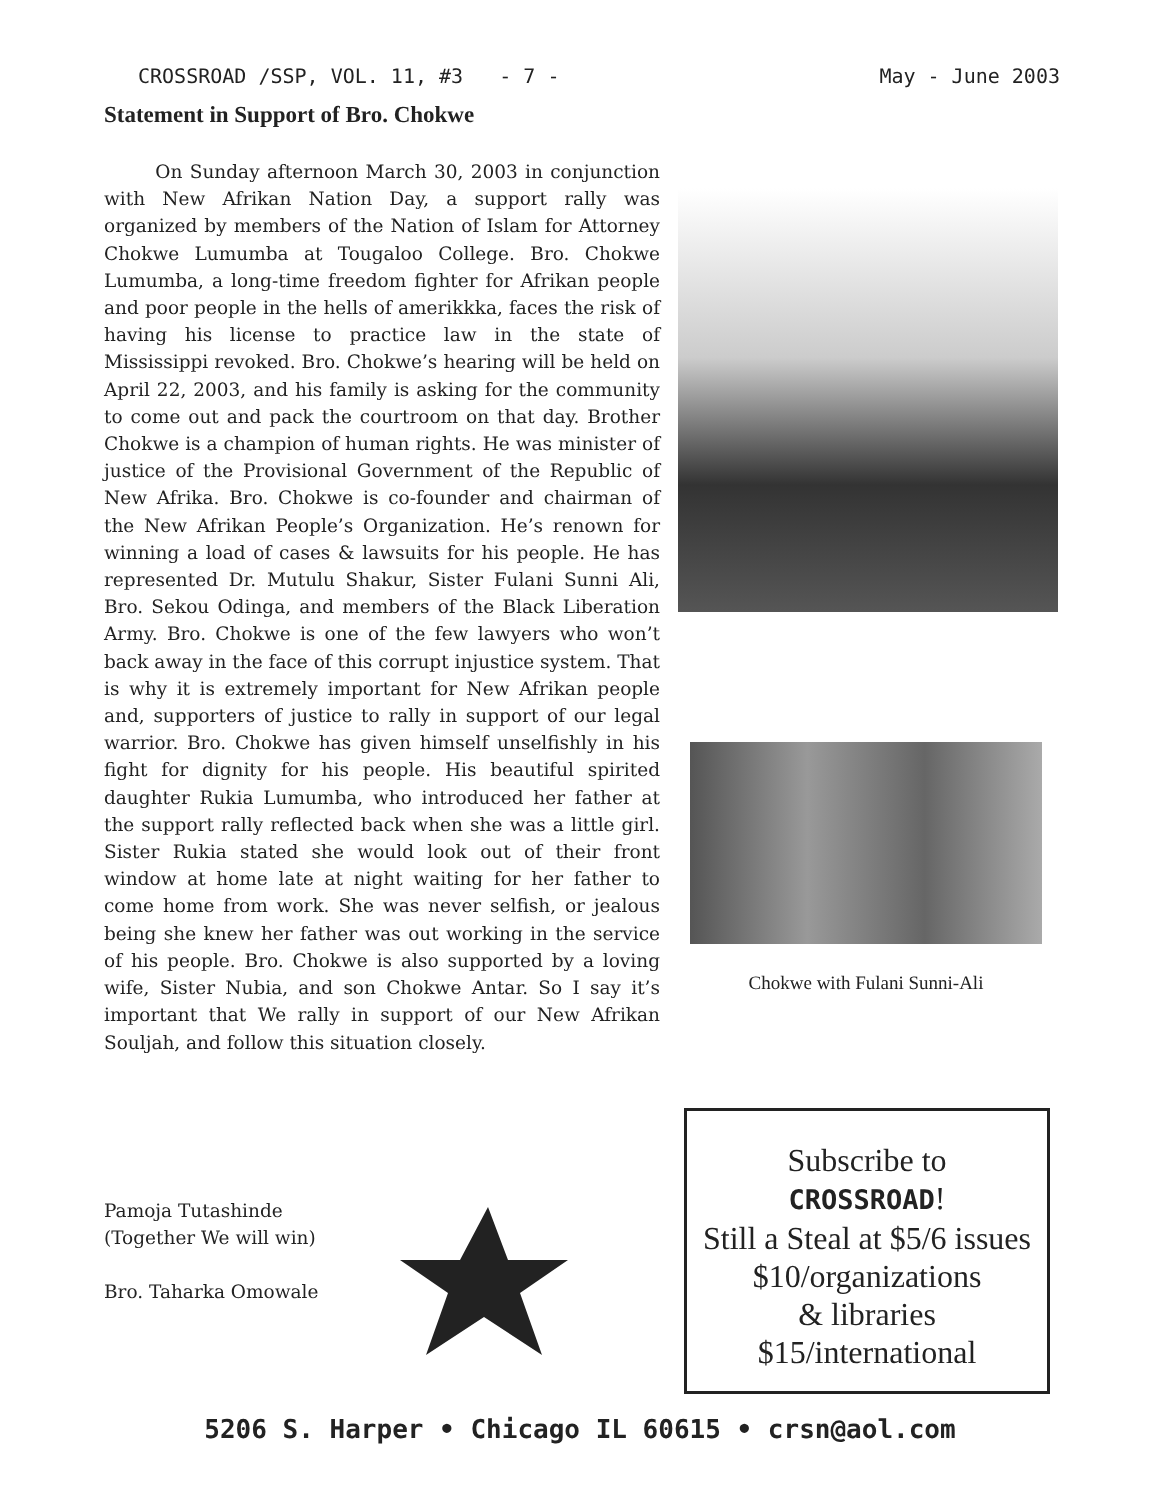CROSSROAD /SSP, VOL. 11, #3 - 7 - May - June 2003
Statement in Support of Bro. Chokwe
On Sunday afternoon March 30, 2003 in conjunction with New Afrikan Nation Day, a support rally was organized by members of the Nation of Islam for Attorney Chokwe Lumumba at Tougaloo College. Bro. Chokwe Lumumba, a long-time freedom fighter for Afrikan people and poor people in the hells of amerikkka, faces the risk of having his license to practice law in the state of Mississippi revoked. Bro. Chokwe’s hearing will be held on April 22, 2003, and his family is asking for the community to come out and pack the courtroom on that day. Brother Chokwe is a champion of human rights. He was minister of justice of the Provisional Government of the Republic of New Afrika. Bro. Chokwe is co-founder and chairman of the New Afrikan People’s Organization. He’s renown for winning a load of cases & lawsuits for his people. He has represented Dr. Mutulu Shakur, Sister Fulani Sunni Ali, Bro. Sekou Odinga, and members of the Black Liberation Army. Bro. Chokwe is one of the few lawyers who won’t back away in the face of this corrupt injustice system. That is why it is extremely important for New Afrikan people and, supporters of justice to rally in support of our legal warrior. Bro. Chokwe has given himself unselfishly in his fight for dignity for his people. His beautiful spirited daughter Rukia Lumumba, who introduced her father at the support rally reflected back when she was a little girl. Sister Rukia stated she would look out of their front window at home late at night waiting for her father to come home from work. She was never selfish, or jealous being she knew her father was out working in the service of his people. Bro. Chokwe is also supported by a loving wife, Sister Nubia, and son Chokwe Antar. So I say it’s important that We rally in support of our New Afrikan Souljah, and follow this situation closely.
Pamoja Tutashinde
(Together We will win)
Bro. Taharka Omowale
Chokwe with Fulani Sunni-Ali
Subscribe to
CROSSROAD!
Still a Steal at $5/6 issues
$10/organizations
& libraries
$15/international
5206 S. Harper • Chicago IL 60615 • crsn@aol.com